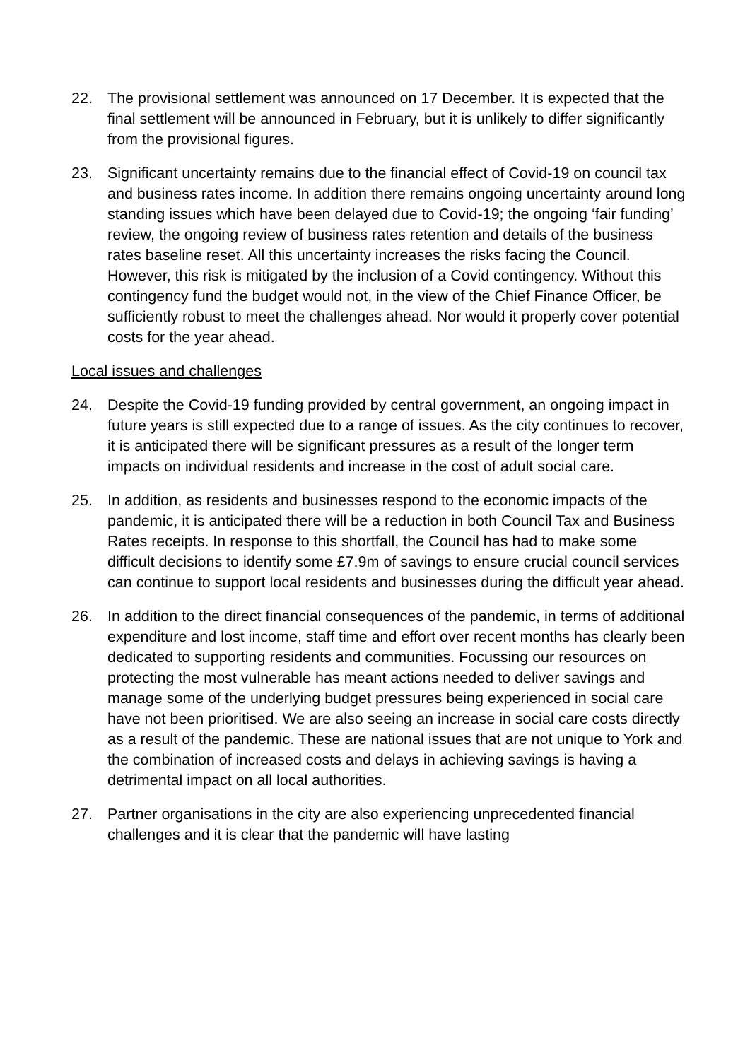22. The provisional settlement was announced on 17 December. It is expected that the final settlement will be announced in February, but it is unlikely to differ significantly from the provisional figures.
23. Significant uncertainty remains due to the financial effect of Covid-19 on council tax and business rates income. In addition there remains ongoing uncertainty around long standing issues which have been delayed due to Covid-19; the ongoing ‘fair funding’ review, the ongoing review of business rates retention and details of the business rates baseline reset. All this uncertainty increases the risks facing the Council. However, this risk is mitigated by the inclusion of a Covid contingency. Without this contingency fund the budget would not, in the view of the Chief Finance Officer, be sufficiently robust to meet the challenges ahead. Nor would it properly cover potential costs for the year ahead.
Local issues and challenges
24. Despite the Covid-19 funding provided by central government, an ongoing impact in future years is still expected due to a range of issues. As the city continues to recover, it is anticipated there will be significant pressures as a result of the longer term impacts on individual residents and increase in the cost of adult social care.
25. In addition, as residents and businesses respond to the economic impacts of the pandemic, it is anticipated there will be a reduction in both Council Tax and Business Rates receipts. In response to this shortfall, the Council has had to make some difficult decisions to identify some £7.9m of savings to ensure crucial council services can continue to support local residents and businesses during the difficult year ahead.
26. In addition to the direct financial consequences of the pandemic, in terms of additional expenditure and lost income, staff time and effort over recent months has clearly been dedicated to supporting residents and communities. Focussing our resources on protecting the most vulnerable has meant actions needed to deliver savings and manage some of the underlying budget pressures being experienced in social care have not been prioritised. We are also seeing an increase in social care costs directly as a result of the pandemic. These are national issues that are not unique to York and the combination of increased costs and delays in achieving savings is having a detrimental impact on all local authorities.
27. Partner organisations in the city are also experiencing unprecedented financial challenges and it is clear that the pandemic will have lasting